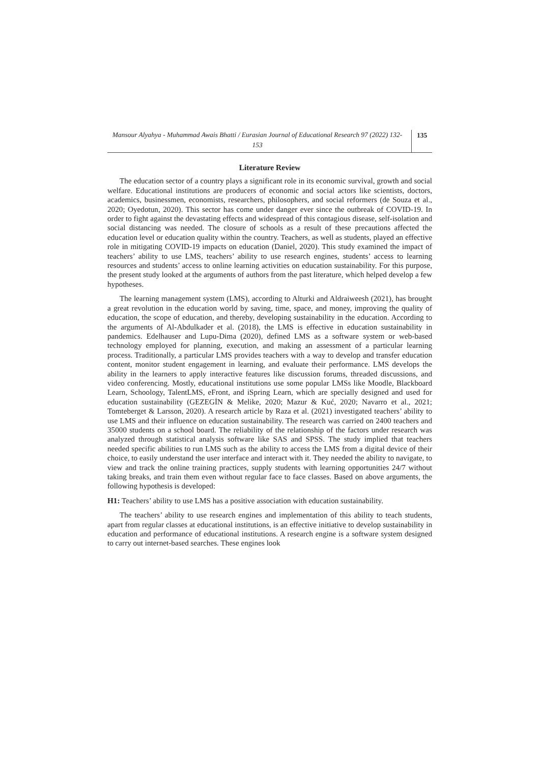Mansour Alyahya - Muhammad Awais Bhatti / Eurasian Journal of Educational Research 97 (2022) 132-153
135
Literature Review
The education sector of a country plays a significant role in its economic survival, growth and social welfare. Educational institutions are producers of economic and social actors like scientists, doctors, academics, businessmen, economists, researchers, philosophers, and social reformers (de Souza et al., 2020; Oyedotun, 2020). This sector has come under danger ever since the outbreak of COVID-19. In order to fight against the devastating effects and widespread of this contagious disease, self-isolation and social distancing was needed. The closure of schools as a result of these precautions affected the education level or education quality within the country. Teachers, as well as students, played an effective role in mitigating COVID-19 impacts on education (Daniel, 2020). This study examined the impact of teachers’ ability to use LMS, teachers’ ability to use research engines, students’ access to learning resources and students’ access to online learning activities on education sustainability. For this purpose, the present study looked at the arguments of authors from the past literature, which helped develop a few hypotheses.
The learning management system (LMS), according to Alturki and Aldraiweesh (2021), has brought a great revolution in the education world by saving, time, space, and money, improving the quality of education, the scope of education, and thereby, developing sustainability in the education. According to the arguments of Al-Abdulkader et al. (2018), the LMS is effective in education sustainability in pandemics. Edelhauser and Lupu-Dima (2020), defined LMS as a software system or web-based technology employed for planning, execution, and making an assessment of a particular learning process. Traditionally, a particular LMS provides teachers with a way to develop and transfer education content, monitor student engagement in learning, and evaluate their performance. LMS develops the ability in the learners to apply interactive features like discussion forums, threaded discussions, and video conferencing. Mostly, educational institutions use some popular LMSs like Moodle, Blackboard Learn, Schoology, TalentLMS, eFront, and iSpring Learn, which are specially designed and used for education sustainability (GEZEGİN & Melike, 2020; Mazur & Kuć, 2020; Navarro et al., 2021; Tomteberget & Larsson, 2020). A research article by Raza et al. (2021) investigated teachers’ ability to use LMS and their influence on education sustainability. The research was carried on 2400 teachers and 35000 students on a school board. The reliability of the relationship of the factors under research was analyzed through statistical analysis software like SAS and SPSS. The study implied that teachers needed specific abilities to run LMS such as the ability to access the LMS from a digital device of their choice, to easily understand the user interface and interact with it. They needed the ability to navigate, to view and track the online training practices, supply students with learning opportunities 24/7 without taking breaks, and train them even without regular face to face classes. Based on above arguments, the following hypothesis is developed:
H1: Teachers’ ability to use LMS has a positive association with education sustainability.
The teachers’ ability to use research engines and implementation of this ability to teach students, apart from regular classes at educational institutions, is an effective initiative to develop sustainability in education and performance of educational institutions. A research engine is a software system designed to carry out internet-based searches. These engines look